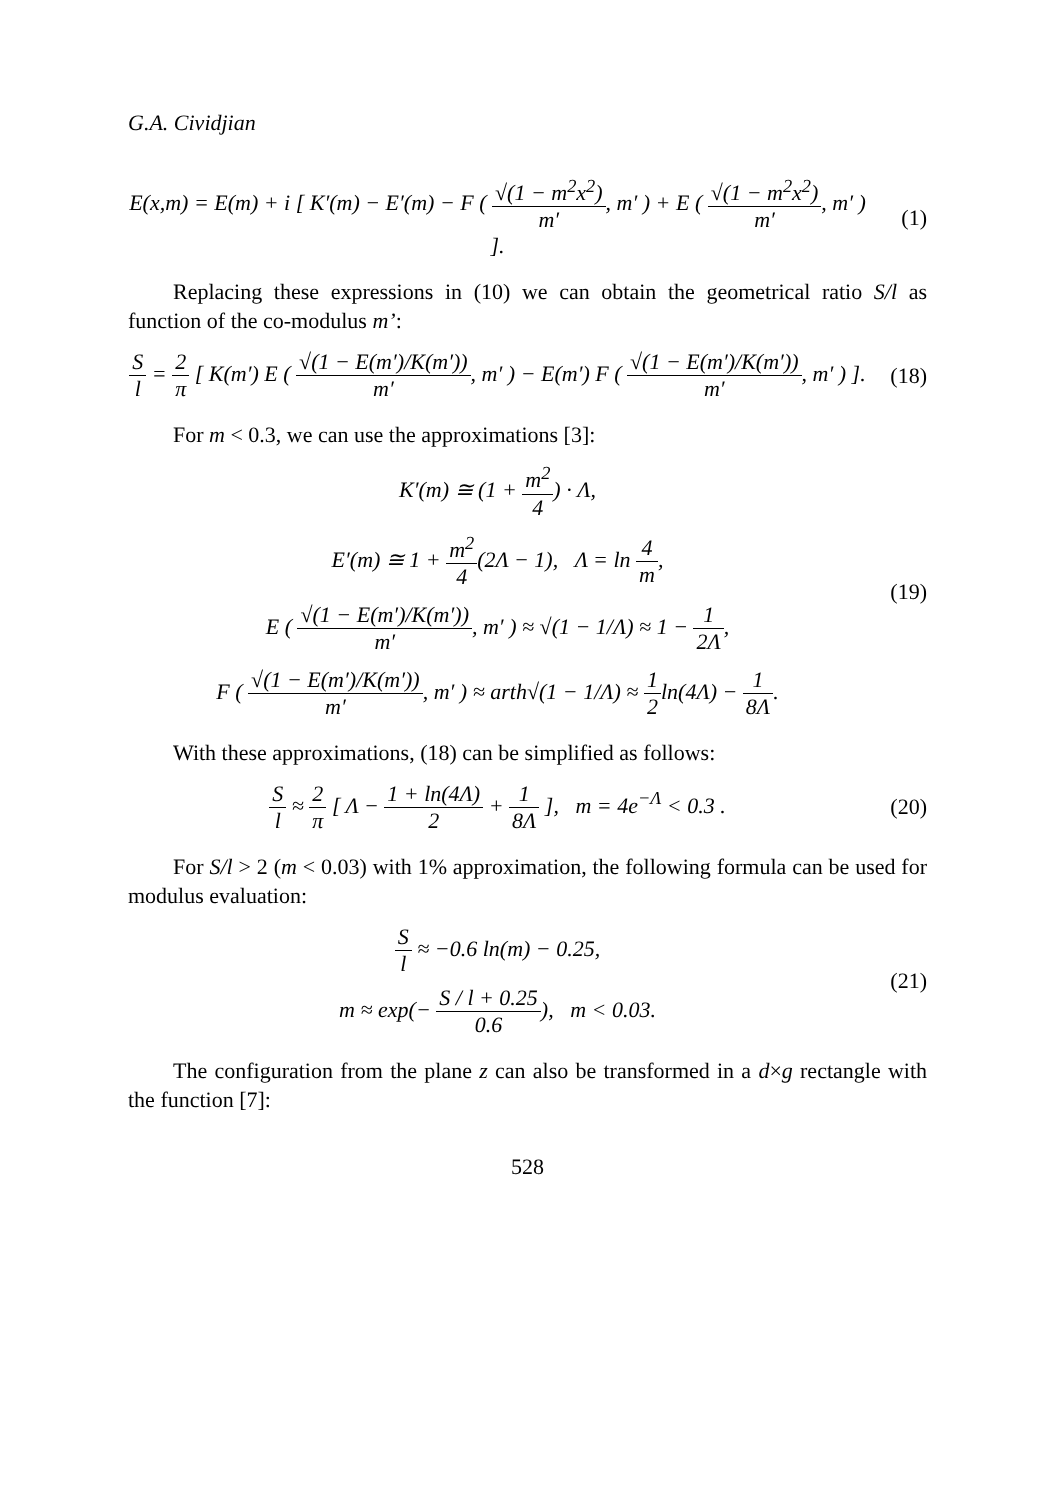G.A. Cividjian
E(x,m) = E(m) + i [ K′(m) − E′(m) − F ( √(1 − m<sup>2</sup>x<sup>2</sup>) m′, m′ ) + E ( √(1 − m<sup>2</sup>x<sup>2</sup>) m′, m′ ) ].
(1)
Replacing these expressions in (10) we can obtain the geometrical ratio S/l as function of the co-modulus m’:
Sl = 2 π [ K(m′) E ( √(1 − E(m′)/K(m′)) m′, m′ ) − E(m′) F ( √(1 − E(m′)/K(m′)) m′, m′ ) ].
(18)
For m < 0.3, we can use the approximations [3]:
K′(m) ≅ (1 + m<sup>2</sup> 4) · Λ,
E′(m) ≅ 1 + m<sup>2</sup> 4(2Λ − 1), Λ = ln 4 m,
E ( √(1 − E(m′)/K(m′)) m′, m′ ) ≈ √(1 − 1/Λ) ≈ 1 − 1 2Λ,
F ( √(1 − E(m′)/K(m′)) m′, m′ ) ≈ arth√(1 − 1/Λ) ≈ 1 2ln(4Λ) − 1 8Λ.
(19)
With these approximations, (18) can be simplified as follows:
Sl ≈ 2 π [ Λ − 1 + ln(4Λ) 2 + 1 8Λ ], m = 4e<sup>−Λ</sup> < 0.3 .
(20)
For S/l > 2 (m < 0.03) with 1% approximation, the following formula can be used for modulus evaluation:
Sl ≈ −0.6 ln(m) − 0.25,
m ≈ exp(− S / l + 0.25 0.6), m < 0.03.
(21)
The configuration from the plane z can also be transformed in a d×g rectangle with the function [7]:
528